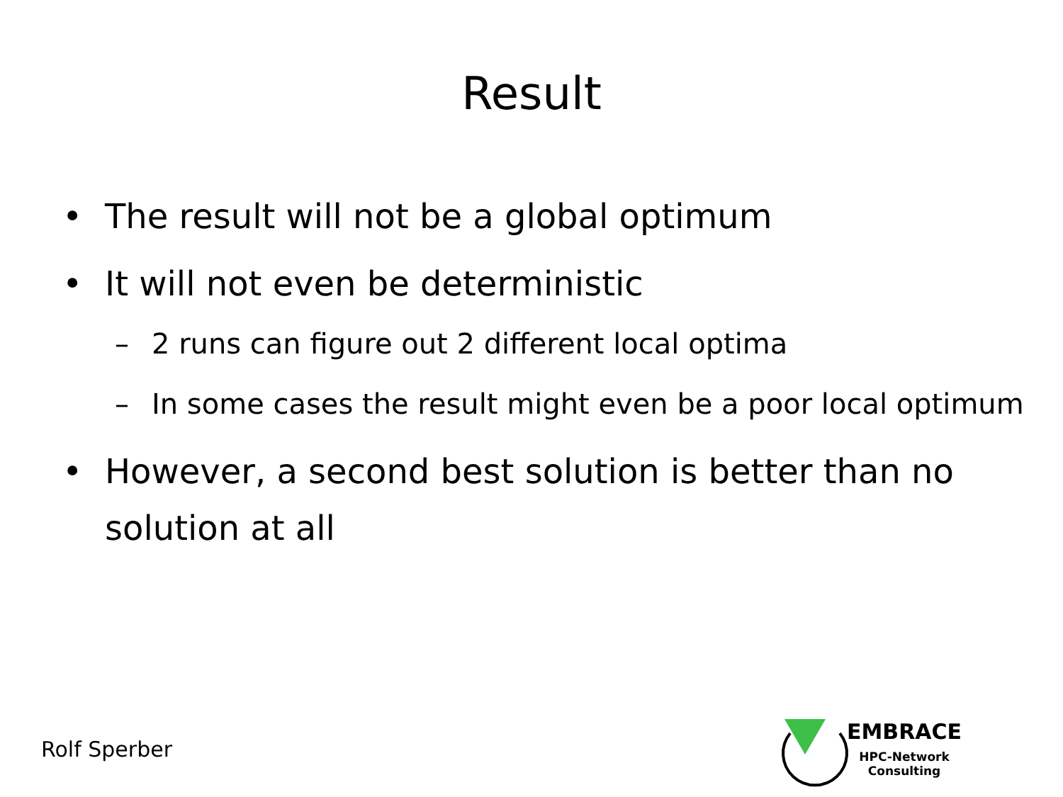Result
• The result will not be a global optimum
• It will not even be deterministic
– 2 runs can figure out 2 different local optima
– In some cases the result might even be a poor local optimum
• However, a second best solution is better than no solution at all
Rolf Sperber
EMBRACE
HPC-Network
Consulting